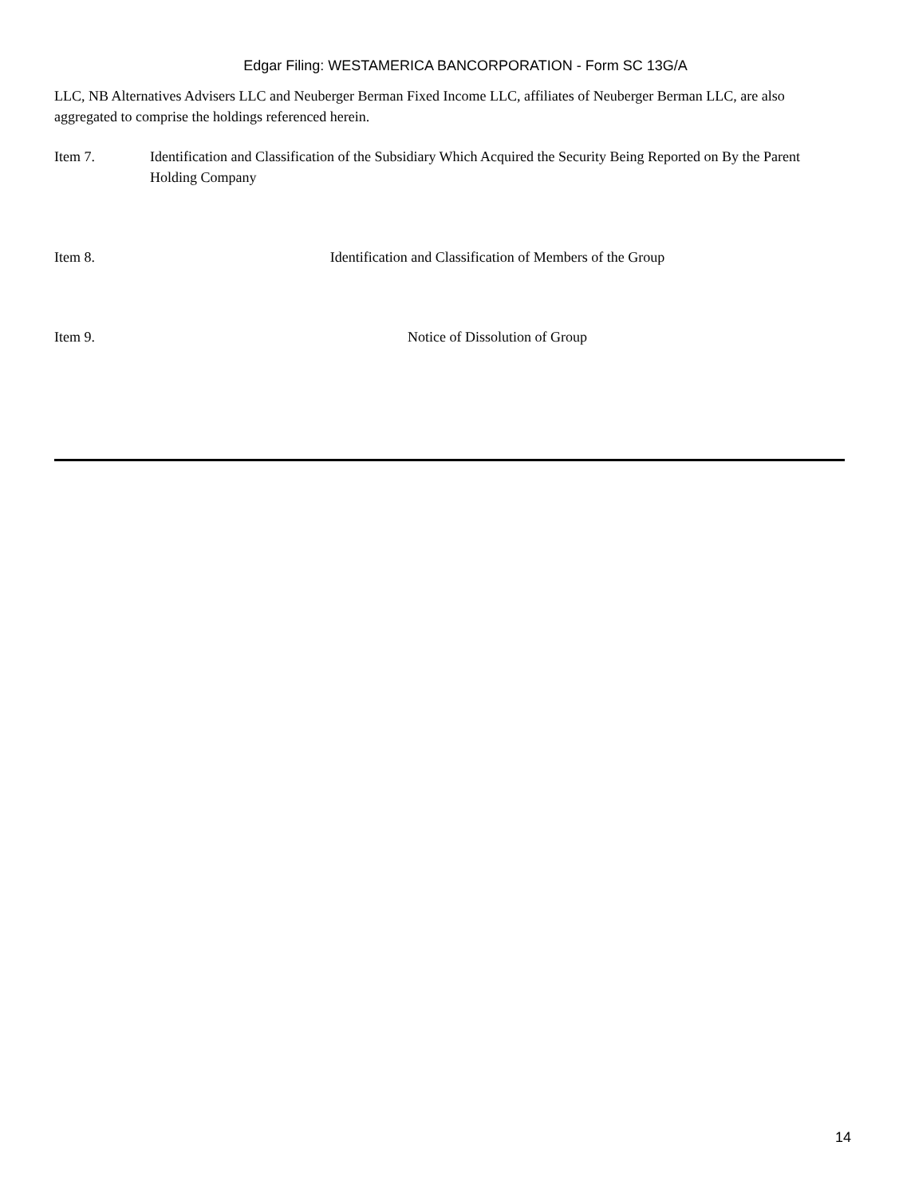Edgar Filing: WESTAMERICA BANCORPORATION - Form SC 13G/A
LLC, NB Alternatives Advisers LLC and Neuberger Berman Fixed Income LLC, affiliates of Neuberger Berman LLC, are also aggregated to comprise the holdings referenced herein.
Item 7. Identification and Classification of the Subsidiary Which Acquired the Security Being Reported on By the Parent Holding Company
Item 8. Identification and Classification of Members of the Group
Item 9. Notice of Dissolution of Group
14